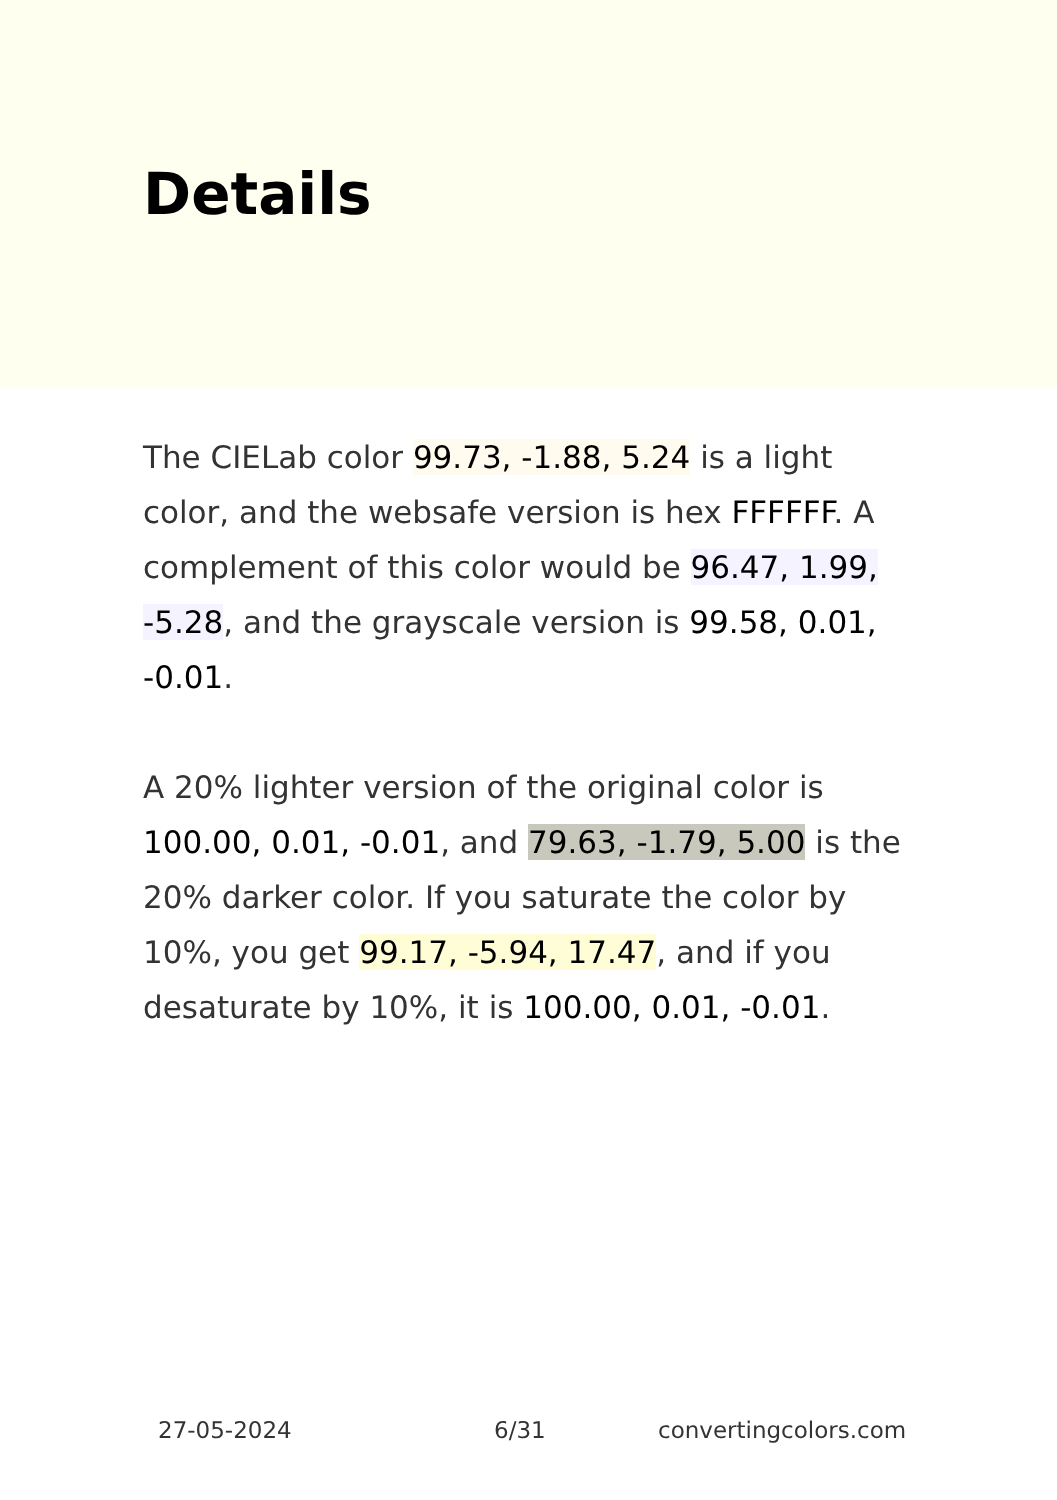Details
The CIELab color 99.73, -1.88, 5.24 is a light color, and the websafe version is hex FFFFFF. A complement of this color would be 96.47, 1.99, -5.28, and the grayscale version is 99.58, 0.01, -0.01.
A 20% lighter version of the original color is 100.00, 0.01, -0.01, and 79.63, -1.79, 5.00 is the 20% darker color. If you saturate the color by 10%, you get 99.17, -5.94, 17.47, and if you desaturate by 10%, it is 100.00, 0.01, -0.01.
27-05-2024 6/31 convertingcolors.com